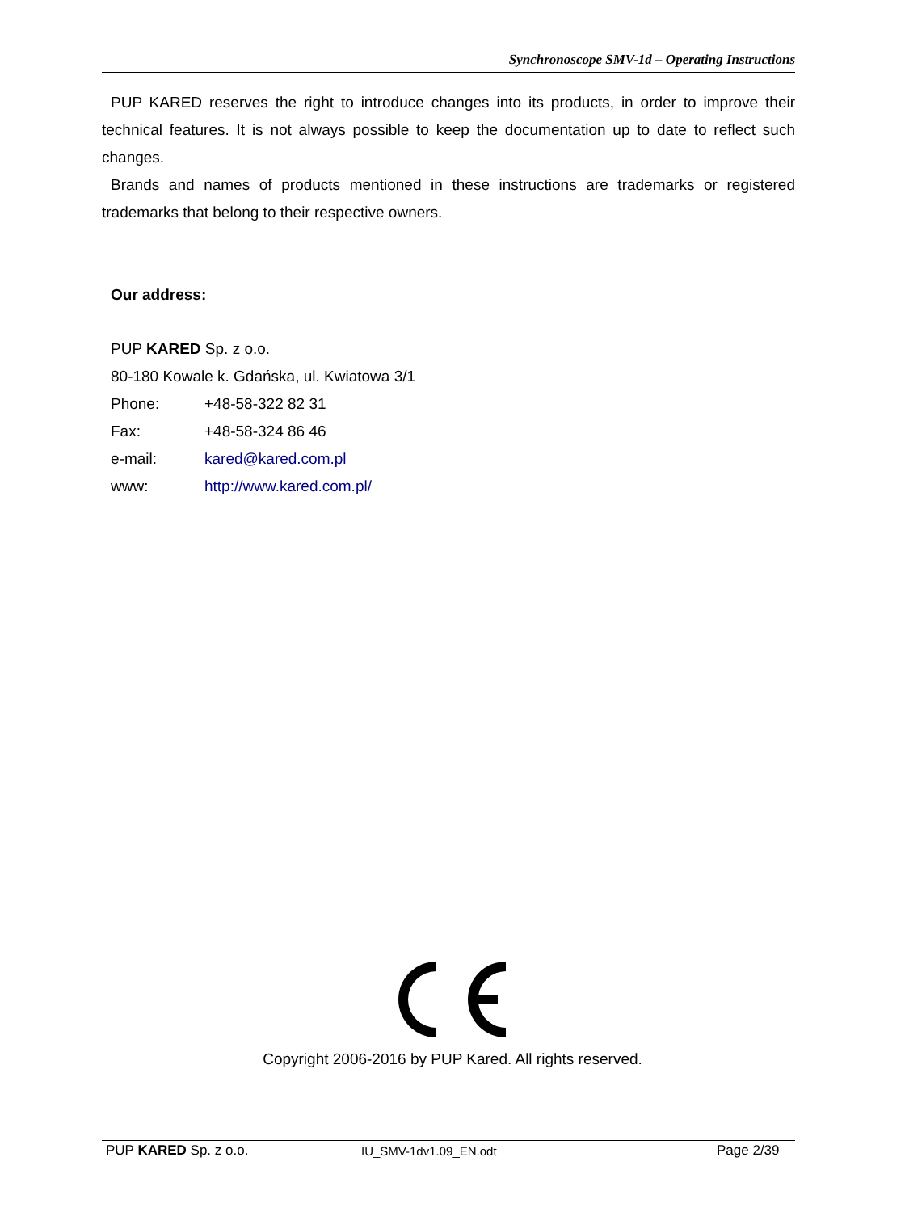Synchronoscope SMV-1d – Operating Instructions
PUP KARED reserves the right to introduce changes into its products, in order to improve their technical features. It is not always possible to keep the documentation up to date to reflect such changes.
Brands and names of products mentioned in these instructions are trademarks or registered trademarks that belong to their respective owners.
Our address:
PUP KARED Sp. z o.o.
80-180 Kowale k. Gdańska, ul. Kwiatowa 3/1
Phone: +48-58-322 82 31
Fax: +48-58-324 86 46
e-mail: kared@kared.com.pl
www: http://www.kared.com.pl/
Copyright 2006-2016 by PUP Kared. All rights reserved.
PUP KARED Sp. z o.o. IU_SMV-1dv1.09_EN.odt Page 2/39